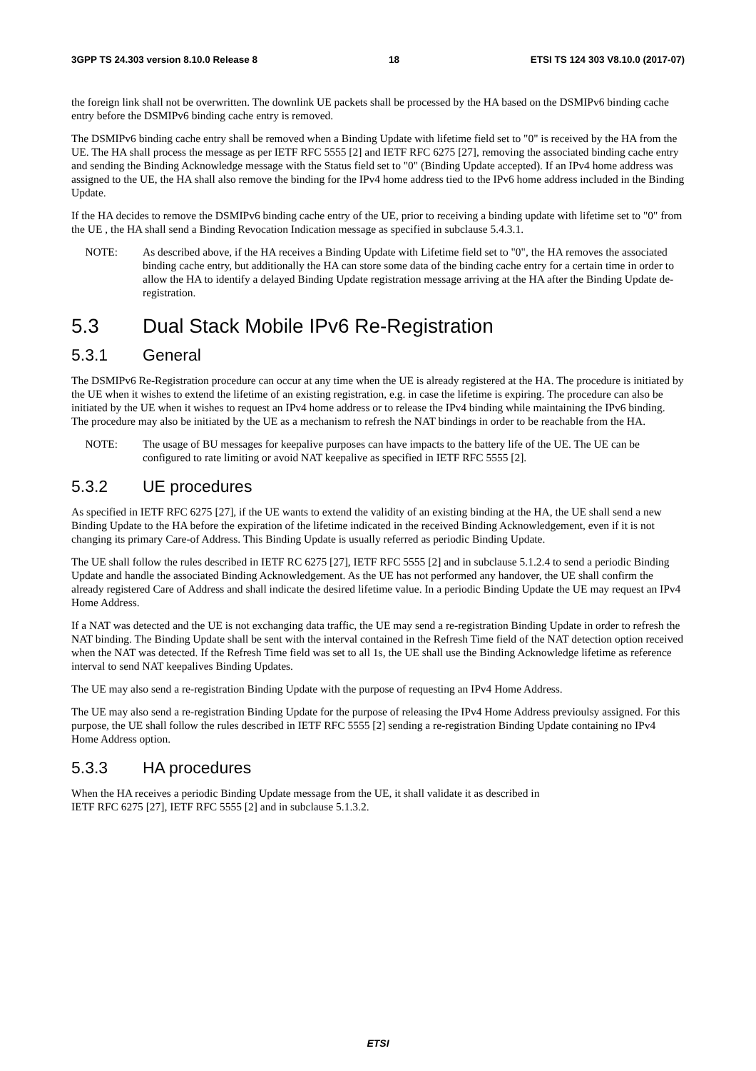3GPP TS 24.303 version 8.10.0 Release 8 18 ETSI TS 124 303 V8.10.0 (2017-07)
the foreign link shall not be overwritten. The downlink UE packets shall be processed by the HA based on the DSMIPv6 binding cache entry before the DSMIPv6 binding cache entry is removed.
The DSMIPv6 binding cache entry shall be removed when a Binding Update with lifetime field set to "0" is received by the HA from the UE. The HA shall process the message as per IETF RFC 5555 [2] and IETF RFC 6275 [27], removing the associated binding cache entry and sending the Binding Acknowledge message with the Status field set to "0" (Binding Update accepted). If an IPv4 home address was assigned to the UE, the HA shall also remove the binding for the IPv4 home address tied to the IPv6 home address included in the Binding Update.
If the HA decides to remove the DSMIPv6 binding cache entry of the UE, prior to receiving a binding update with lifetime set to "0" from the UE , the HA shall send a Binding Revocation Indication message as specified in subclause 5.4.3.1.
NOTE: As described above, if the HA receives a Binding Update with Lifetime field set to "0", the HA removes the associated binding cache entry, but additionally the HA can store some data of the binding cache entry for a certain time in order to allow the HA to identify a delayed Binding Update registration message arriving at the HA after the Binding Update de-registration.
5.3 Dual Stack Mobile IPv6 Re-Registration
5.3.1 General
The DSMIPv6 Re-Registration procedure can occur at any time when the UE is already registered at the HA. The procedure is initiated by the UE when it wishes to extend the lifetime of an existing registration, e.g. in case the lifetime is expiring. The procedure can also be initiated by the UE when it wishes to request an IPv4 home address or to release the IPv4 binding while maintaining the IPv6 binding. The procedure may also be initiated by the UE as a mechanism to refresh the NAT bindings in order to be reachable from the HA.
NOTE: The usage of BU messages for keepalive purposes can have impacts to the battery life of the UE. The UE can be configured to rate limiting or avoid NAT keepalive as specified in IETF RFC 5555 [2].
5.3.2 UE procedures
As specified in IETF RFC 6275 [27], if the UE wants to extend the validity of an existing binding at the HA, the UE shall send a new Binding Update to the HA before the expiration of the lifetime indicated in the received Binding Acknowledgement, even if it is not changing its primary Care-of Address. This Binding Update is usually referred as periodic Binding Update.
The UE shall follow the rules described in IETF RC 6275 [27], IETF RFC 5555 [2] and in subclause 5.1.2.4 to send a periodic Binding Update and handle the associated Binding Acknowledgement. As the UE has not performed any handover, the UE shall confirm the already registered Care of Address and shall indicate the desired lifetime value. In a periodic Binding Update the UE may request an IPv4 Home Address.
If a NAT was detected and the UE is not exchanging data traffic, the UE may send a re-registration Binding Update in order to refresh the NAT binding. The Binding Update shall be sent with the interval contained in the Refresh Time field of the NAT detection option received when the NAT was detected. If the Refresh Time field was set to all 1s, the UE shall use the Binding Acknowledge lifetime as reference interval to send NAT keepalives Binding Updates.
The UE may also send a re-registration Binding Update with the purpose of requesting an IPv4 Home Address.
The UE may also send a re-registration Binding Update for the purpose of releasing the IPv4 Home Address previoulsy assigned. For this purpose, the UE shall follow the rules described in IETF RFC 5555 [2] sending a re-registration Binding Update containing no IPv4 Home Address option.
5.3.3 HA procedures
When the HA receives a periodic Binding Update message from the UE, it shall validate it as described in
IETF RFC 6275 [27], IETF RFC 5555 [2] and in subclause 5.1.3.2.
ETSI